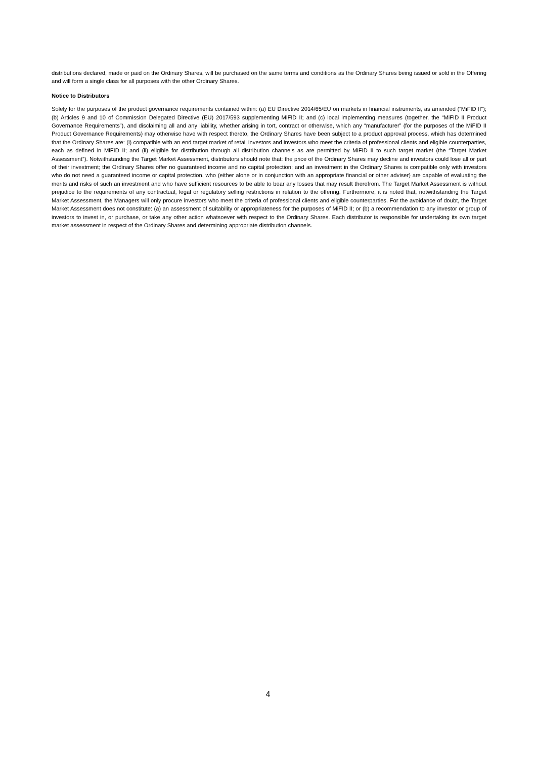distributions declared, made or paid on the Ordinary Shares, will be purchased on the same terms and conditions as the Ordinary Shares being issued or sold in the Offering and will form a single class for all purposes with the other Ordinary Shares.
Notice to Distributors
Solely for the purposes of the product governance requirements contained within: (a) EU Directive 2014/65/EU on markets in financial instruments, as amended (“MiFID II”); (b) Articles 9 and 10 of Commission Delegated Directive (EU) 2017/593 supplementing MiFID II; and (c) local implementing measures (together, the “MiFID II Product Governance Requirements”), and disclaiming all and any liability, whether arising in tort, contract or otherwise, which any “manufacturer” (for the purposes of the MiFID II Product Governance Requirements) may otherwise have with respect thereto, the Ordinary Shares have been subject to a product approval process, which has determined that the Ordinary Shares are: (i) compatible with an end target market of retail investors and investors who meet the criteria of professional clients and eligible counterparties, each as defined in MiFID II; and (ii) eligible for distribution through all distribution channels as are permitted by MiFID II to such target market (the “Target Market Assessment”). Notwithstanding the Target Market Assessment, distributors should note that: the price of the Ordinary Shares may decline and investors could lose all or part of their investment; the Ordinary Shares offer no guaranteed income and no capital protection; and an investment in the Ordinary Shares is compatible only with investors who do not need a guaranteed income or capital protection, who (either alone or in conjunction with an appropriate financial or other adviser) are capable of evaluating the merits and risks of such an investment and who have sufficient resources to be able to bear any losses that may result therefrom. The Target Market Assessment is without prejudice to the requirements of any contractual, legal or regulatory selling restrictions in relation to the offering. Furthermore, it is noted that, notwithstanding the Target Market Assessment, the Managers will only procure investors who meet the criteria of professional clients and eligible counterparties. For the avoidance of doubt, the Target Market Assessment does not constitute: (a) an assessment of suitability or appropriateness for the purposes of MiFID II; or (b) a recommendation to any investor or group of investors to invest in, or purchase, or take any other action whatsoever with respect to the Ordinary Shares. Each distributor is responsible for undertaking its own target market assessment in respect of the Ordinary Shares and determining appropriate distribution channels.
4